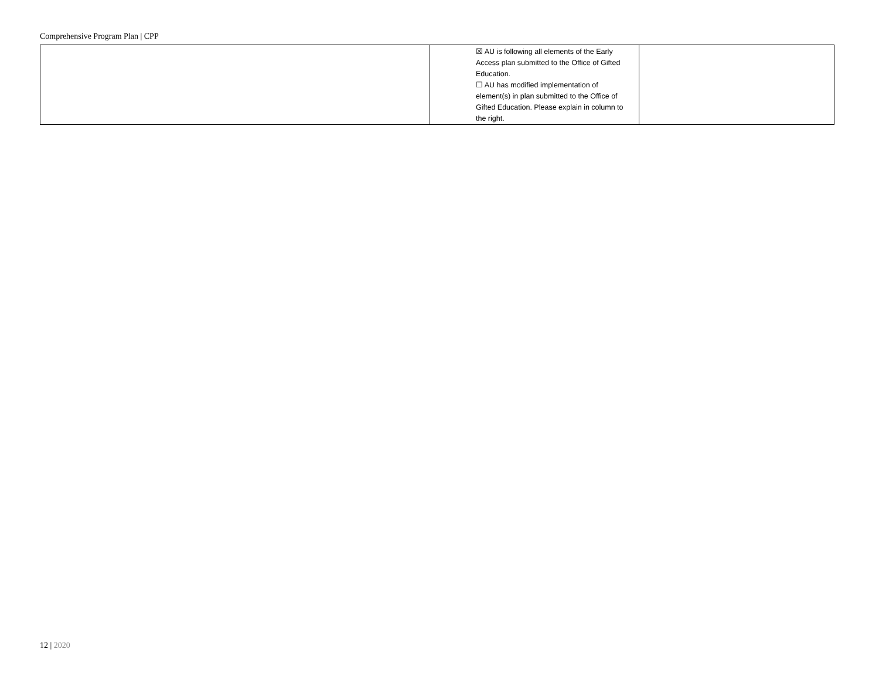Comprehensive Program Plan | CPP
| | ☒ AU is following all elements of the Early Access plan submitted to the Office of Gifted Education. ☐ AU has modified implementation of element(s) in plan submitted to the Office of Gifted Education. Please explain in column to the right. | |
12 | 2020